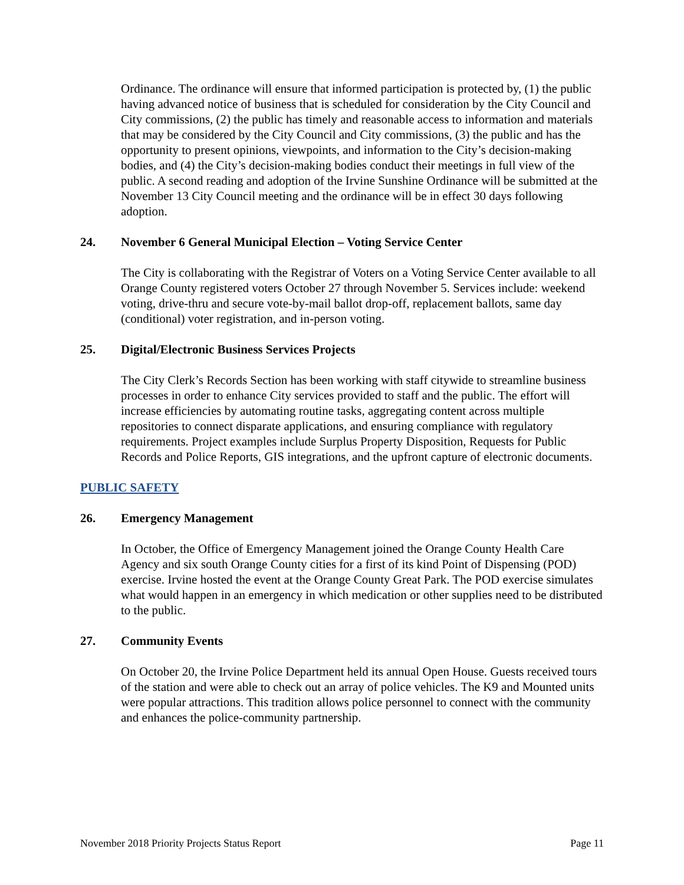Ordinance. The ordinance will ensure that informed participation is protected by, (1) the public having advanced notice of business that is scheduled for consideration by the City Council and City commissions, (2) the public has timely and reasonable access to information and materials that may be considered by the City Council and City commissions, (3) the public and has the opportunity to present opinions, viewpoints, and information to the City’s decision-making bodies, and (4) the City’s decision-making bodies conduct their meetings in full view of the public. A second reading and adoption of the Irvine Sunshine Ordinance will be submitted at the November 13 City Council meeting and the ordinance will be in effect 30 days following adoption.
24. November 6 General Municipal Election – Voting Service Center
The City is collaborating with the Registrar of Voters on a Voting Service Center available to all Orange County registered voters October 27 through November 5. Services include: weekend voting, drive-thru and secure vote-by-mail ballot drop-off, replacement ballots, same day (conditional) voter registration, and in-person voting.
25. Digital/Electronic Business Services Projects
The City Clerk’s Records Section has been working with staff citywide to streamline business processes in order to enhance City services provided to staff and the public. The effort will increase efficiencies by automating routine tasks, aggregating content across multiple repositories to connect disparate applications, and ensuring compliance with regulatory requirements. Project examples include Surplus Property Disposition, Requests for Public Records and Police Reports, GIS integrations, and the upfront capture of electronic documents.
PUBLIC SAFETY
26. Emergency Management
In October, the Office of Emergency Management joined the Orange County Health Care Agency and six south Orange County cities for a first of its kind Point of Dispensing (POD) exercise. Irvine hosted the event at the Orange County Great Park. The POD exercise simulates what would happen in an emergency in which medication or other supplies need to be distributed to the public.
27. Community Events
On October 20, the Irvine Police Department held its annual Open House. Guests received tours of the station and were able to check out an array of police vehicles. The K9 and Mounted units were popular attractions. This tradition allows police personnel to connect with the community and enhances the police-community partnership.
November 2018 Priority Projects Status Report Page 11